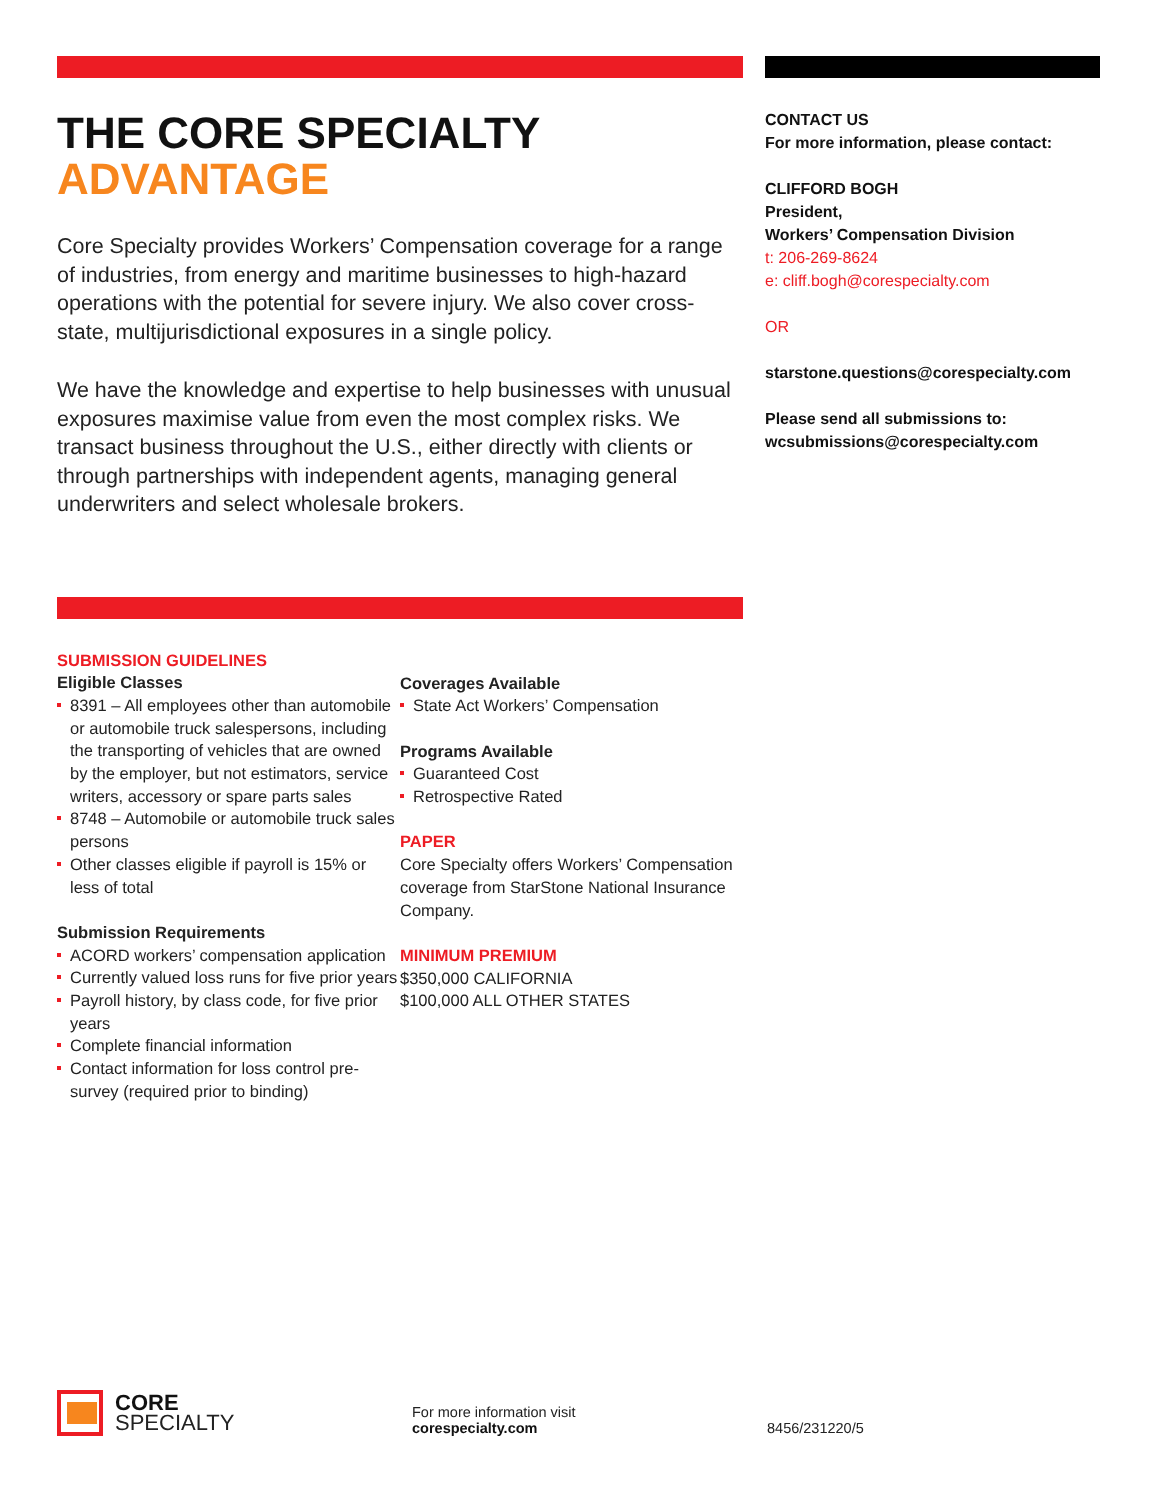THE CORE SPECIALTY
ADVANTAGE
Core Specialty provides Workers’ Compensation coverage for a range of industries, from energy and maritime businesses to high-hazard operations with the potential for severe injury. We also cover cross-state, multijurisdictional exposures in a single policy.
We have the knowledge and expertise to help businesses with unusual exposures maximise value from even the most complex risks. We transact business throughout the U.S., either directly with clients or through partnerships with independent agents, managing general underwriters and select wholesale brokers.
SUBMISSION GUIDELINES
Eligible Classes
8391 – All employees other than automobile or automobile truck salespersons, including the transporting of vehicles that are owned by the employer, but not estimators, service writers, accessory or spare parts sales
8748 – Automobile or automobile truck sales persons
Other classes eligible if payroll is 15% or less of total
Submission Requirements
ACORD workers’ compensation application
Currently valued loss runs for five prior years
Payroll history, by class code, for five prior years
Complete financial information
Contact information for loss control pre-survey (required prior to binding)
Coverages Available
State Act Workers’ Compensation
Programs Available
Guaranteed Cost
Retrospective Rated
PAPER
Core Specialty offers Workers’ Compensation coverage from StarStone National Insurance Company.
MINIMUM PREMIUM
$350,000 CALIFORNIA
$100,000 ALL OTHER STATES
CONTACT US
For more information, please contact:
CLIFFORD BOGH
President,
Workers’ Compensation Division
t: 206-269-8624
e: cliff.bogh@corespecialty.com
OR
starstone.questions@corespecialty.com
Please send all submissions to:
wcsubmissions@corespecialty.com
CORE
SPECIALTY
For more information visit
corespecialty.com
8456/231220/5